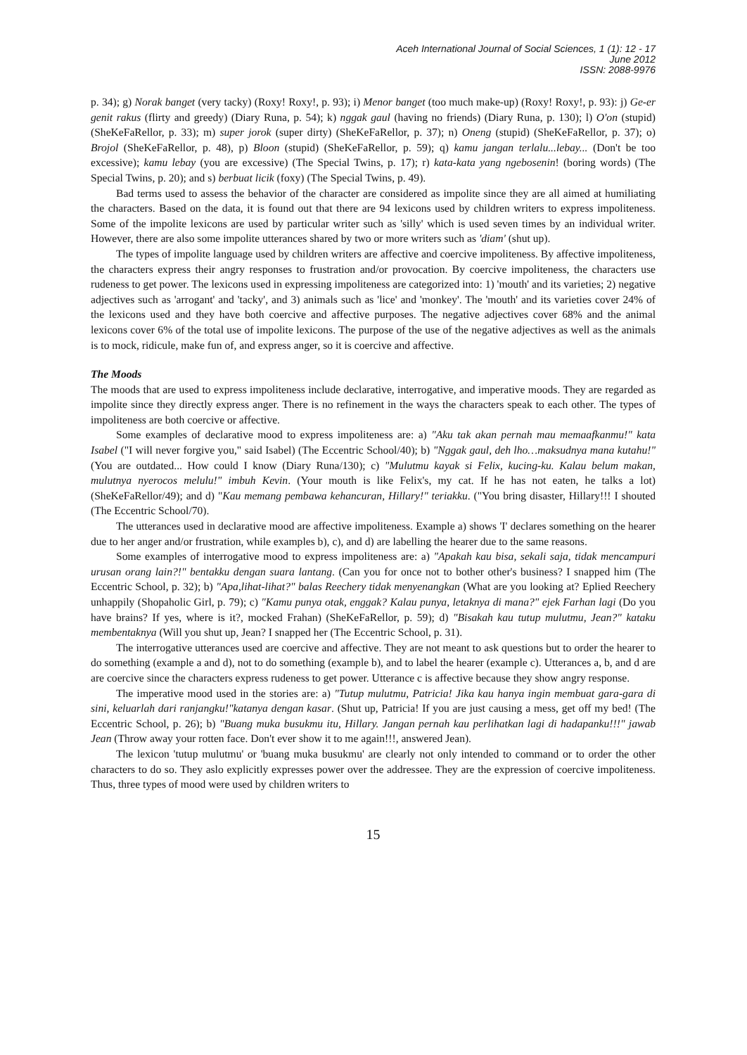Aceh International Journal of Social Sciences, 1 (1): 12 - 17
June 2012
ISSN: 2088-9976
p. 34); g) Norak banget (very tacky) (Roxy! Roxy!, p. 93); i) Menor banget (too much make-up) (Roxy! Roxy!, p. 93): j) Ge-er genit rakus (flirty and greedy) (Diary Runa, p. 54); k) nggak gaul (having no friends) (Diary Runa, p. 130); l) O'on (stupid) (SheKeFaRellor, p. 33); m) super jorok (super dirty) (SheKeFaRellor, p. 37); n) Oneng (stupid) (SheKeFaRellor, p. 37); o) Brojol (SheKeFaRellor, p. 48), p) Bloon (stupid) (SheKeFaRellor, p. 59); q) kamu jangan terlalu...lebay... (Don't be too excessive); kamu lebay (you are excessive) (The Special Twins, p. 17); r) kata-kata yang ngebosenin! (boring words) (The Special Twins, p. 20); and s) berbuat licik (foxy) (The Special Twins, p. 49).
Bad terms used to assess the behavior of the character are considered as impolite since they are all aimed at humiliating the characters. Based on the data, it is found out that there are 94 lexicons used by children writers to express impoliteness. Some of the impolite lexicons are used by particular writer such as 'silly' which is used seven times by an individual writer. However, there are also some impolite utterances shared by two or more writers such as 'diam' (shut up).
The types of impolite language used by children writers are affective and coercive impoliteness. By affective impoliteness, the characters express their angry responses to frustration and/or provocation. By coercive impoliteness, the characters use rudeness to get power. The lexicons used in expressing impoliteness are categorized into: 1) 'mouth' and its varieties; 2) negative adjectives such as 'arrogant' and 'tacky', and 3) animals such as 'lice' and 'monkey'. The 'mouth' and its varieties cover 24% of the lexicons used and they have both coercive and affective purposes. The negative adjectives cover 68% and the animal lexicons cover 6% of the total use of impolite lexicons. The purpose of the use of the negative adjectives as well as the animals is to mock, ridicule, make fun of, and express anger, so it is coercive and affective.
The Moods
The moods that are used to express impoliteness include declarative, interrogative, and imperative moods. They are regarded as impolite since they directly express anger. There is no refinement in the ways the characters speak to each other. The types of impoliteness are both coercive or affective.
Some examples of declarative mood to express impoliteness are: a) "Aku tak akan pernah mau memaafkanmu!" kata Isabel ("I will never forgive you," said Isabel) (The Eccentric School/40); b) "Nggak gaul, deh lho…maksudnya mana kutahu!" (You are outdated... How could I know (Diary Runa/130); c) "Mulutmu kayak si Felix, kucing-ku. Kalau belum makan, mulutnya nyerocos melulu!" imbuh Kevin. (Your mouth is like Felix's, my cat. If he has not eaten, he talks a lot) (SheKeFaRellor/49); and d) "Kau memang pembawa kehancuran, Hillary!" teriakku. ("You bring disaster, Hillary!!! I shouted (The Eccentric School/70).
The utterances used in declarative mood are affective impoliteness. Example a) shows 'I' declares something on the hearer due to her anger and/or frustration, while examples b), c), and d) are labelling the hearer due to the same reasons.
Some examples of interrogative mood to express impoliteness are: a) "Apakah kau bisa, sekali saja, tidak mencampuri urusan orang lain?!" bentakku dengan suara lantang. (Can you for once not to bother other's business? I snapped him (The Eccentric School, p. 32); b) "Apa,lihat-lihat?" balas Reechery tidak menyenangkan (What are you looking at? Eplied Reechery unhappily (Shopaholic Girl, p. 79); c) "Kamu punya otak, enggak? Kalau punya, letaknya di mana?" ejek Farhan lagi (Do you have brains? If yes, where is it?, mocked Frahan) (SheKeFaRellor, p. 59); d) "Bisakah kau tutup mulutmu, Jean?" kataku membentaknya (Will you shut up, Jean? I snapped her (The Eccentric School, p. 31).
The interrogative utterances used are coercive and affective. They are not meant to ask questions but to order the hearer to do something (example a and d), not to do something (example b), and to label the hearer (example c). Utterances a, b, and d are are coercive since the characters express rudeness to get power. Utterance c is affective because they show angry response.
The imperative mood used in the stories are: a) "Tutup mulutmu, Patricia! Jika kau hanya ingin membuat gara-gara di sini, keluarlah dari ranjangku!"katanya dengan kasar. (Shut up, Patricia! If you are just causing a mess, get off my bed! (The Eccentric School, p. 26); b) "Buang muka busukmu itu, Hillary. Jangan pernah kau perlihatkan lagi di hadapanku!!!" jawab Jean (Throw away your rotten face. Don't ever show it to me again!!!, answered Jean).
The lexicon 'tutup mulutmu' or 'buang muka busukmu' are clearly not only intended to command or to order the other characters to do so. They aslo explicitly expresses power over the addressee. They are the expression of coercive impoliteness. Thus, three types of mood were used by children writers to
15